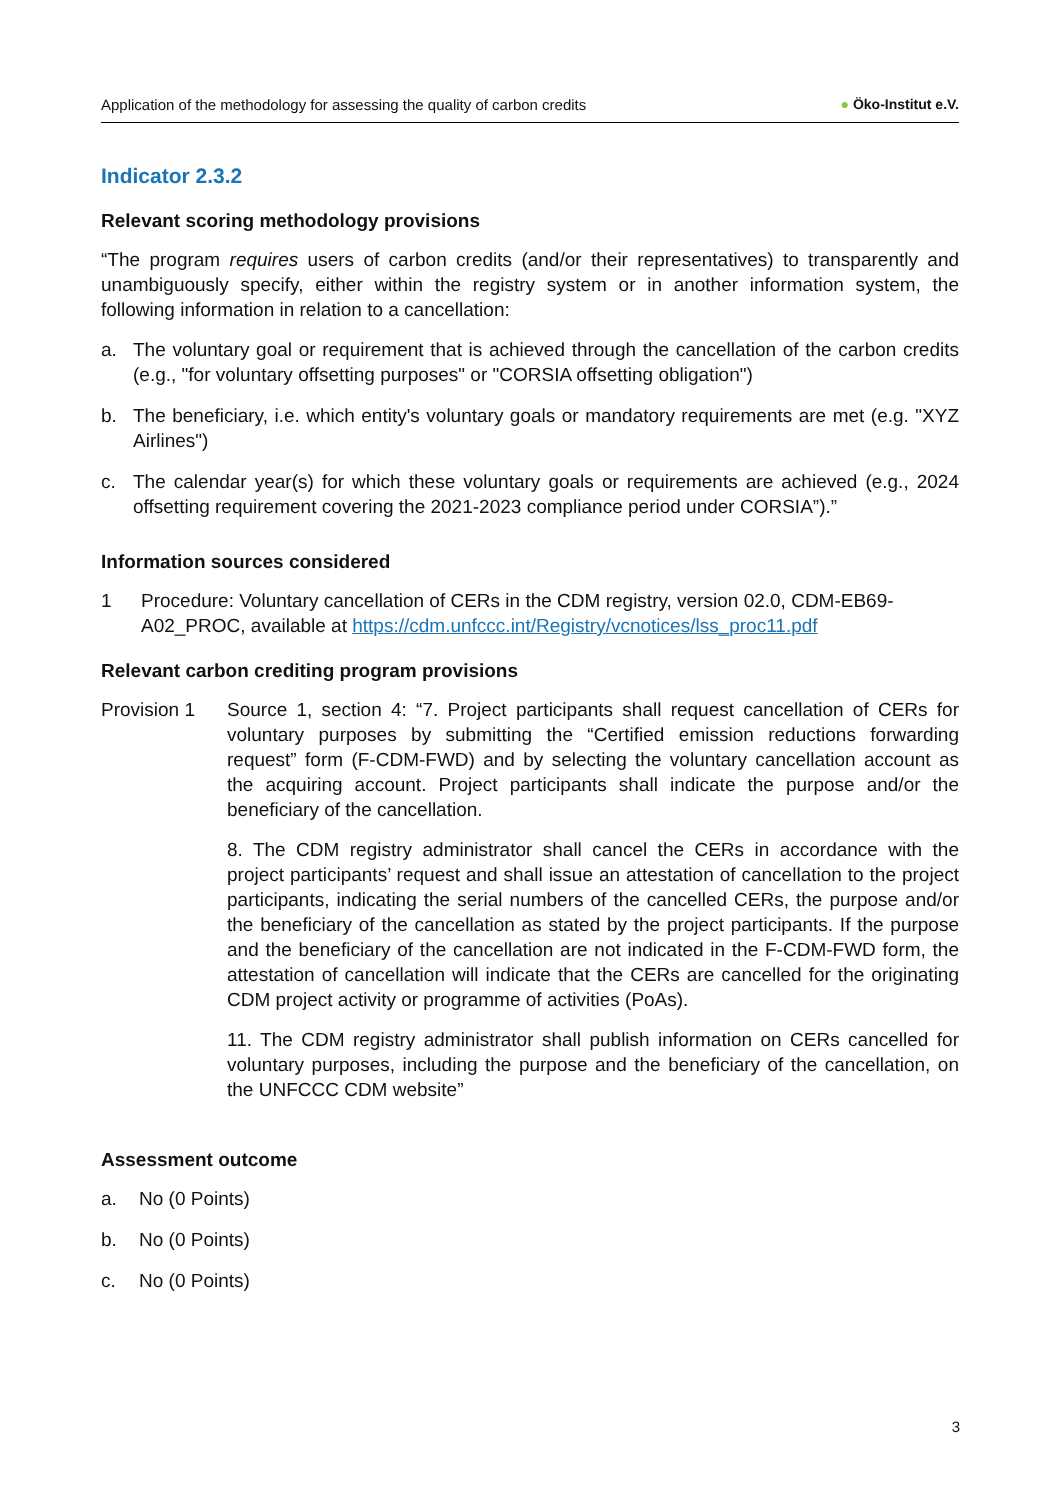Application of the methodology for assessing the quality of carbon credits ● Öko-Institut e.V.
Indicator 2.3.2
Relevant scoring methodology provisions
“The program requires users of carbon credits (and/or their representatives) to transparently and unambiguously specify, either within the registry system or in another information system, the following information in relation to a cancellation:
a. The voluntary goal or requirement that is achieved through the cancellation of the carbon credits (e.g., "for voluntary offsetting purposes" or "CORSIA offsetting obligation")
b. The beneficiary, i.e. which entity's voluntary goals or mandatory requirements are met (e.g. "XYZ Airlines")
c. The calendar year(s) for which these voluntary goals or requirements are achieved (e.g., 2024 offsetting requirement covering the 2021-2023 compliance period under CORSIA”).”
Information sources considered
1 Procedure: Voluntary cancellation of CERs in the CDM registry, version 02.0, CDM-EB69-A02_PROC, available at https://cdm.unfccc.int/Registry/vcnotices/lss_proc11.pdf
Relevant carbon crediting program provisions
Provision 1 Source 1, section 4: “7. Project participants shall request cancellation of CERs for voluntary purposes by submitting the “Certified emission reductions forwarding request” form (F-CDM-FWD) and by selecting the voluntary cancellation account as the acquiring account. Project participants shall indicate the purpose and/or the beneficiary of the cancellation.
8. The CDM registry administrator shall cancel the CERs in accordance with the project participants’ request and shall issue an attestation of cancellation to the project participants, indicating the serial numbers of the cancelled CERs, the purpose and/or the beneficiary of the cancellation as stated by the project participants. If the purpose and the beneficiary of the cancellation are not indicated in the F-CDM-FWD form, the attestation of cancellation will indicate that the CERs are cancelled for the originating CDM project activity or programme of activities (PoAs).
11. The CDM registry administrator shall publish information on CERs cancelled for voluntary purposes, including the purpose and the beneficiary of the cancellation, on the UNFCCC CDM website”
Assessment outcome
a. No (0 Points)
b. No (0 Points)
c. No (0 Points)
3